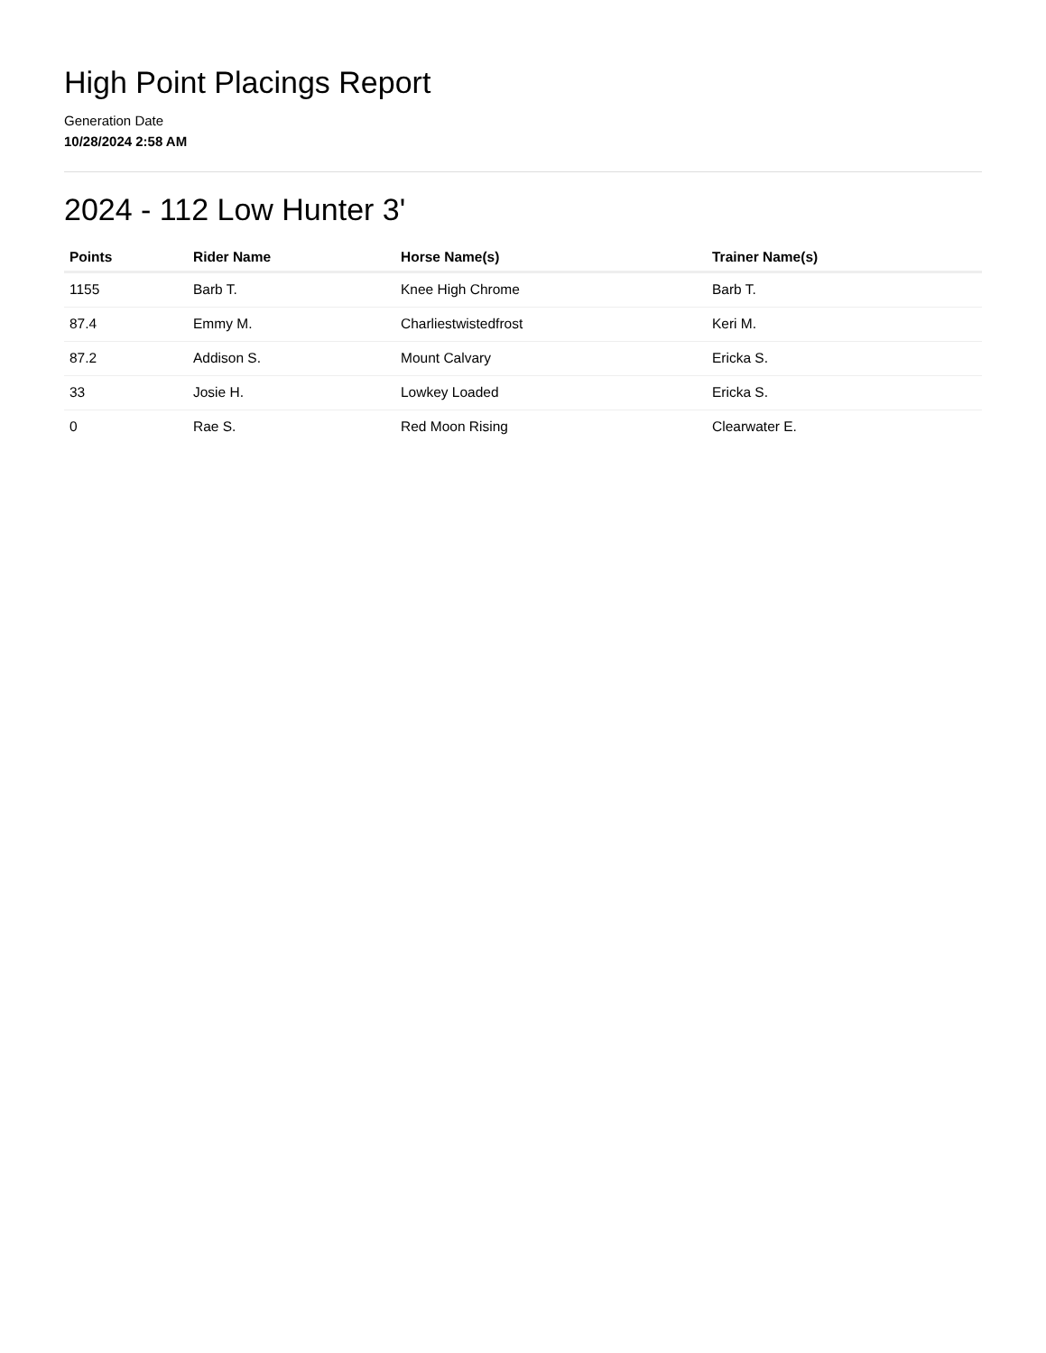High Point Placings Report
Generation Date
10/28/2024 2:58 AM
2024 - 112 Low Hunter 3'
| Points | Rider Name | Horse Name(s) | Trainer Name(s) |
| --- | --- | --- | --- |
| 1155 | Barb T. | Knee High Chrome | Barb T. |
| 87.4 | Emmy M. | Charliestwistedfrost | Keri M. |
| 87.2 | Addison S. | Mount Calvary | Ericka S. |
| 33 | Josie H. | Lowkey Loaded | Ericka S. |
| 0 | Rae S. | Red Moon Rising | Clearwater E. |